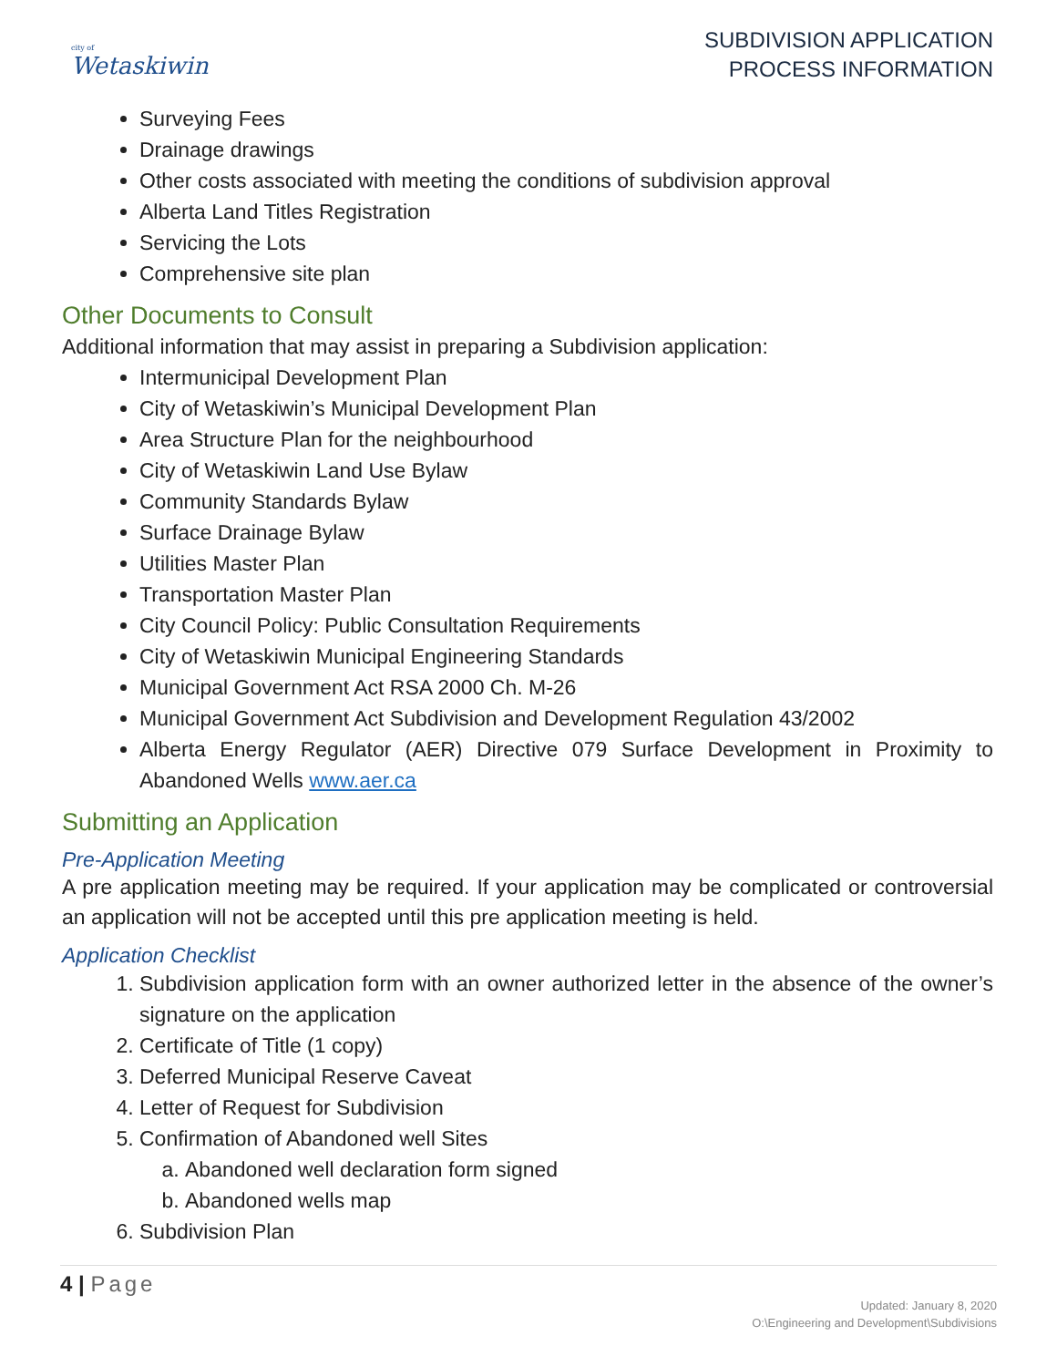city of
Wetaskiwin
SUBDIVISION APPLICATION
PROCESS INFORMATION
Surveying Fees
Drainage drawings
Other costs associated with meeting the conditions of subdivision approval
Alberta Land Titles Registration
Servicing the Lots
Comprehensive site plan
Other Documents to Consult
Additional information that may assist in preparing a Subdivision application:
Intermunicipal Development Plan
City of Wetaskiwin’s Municipal Development Plan
Area Structure Plan for the neighbourhood
City of Wetaskiwin Land Use Bylaw
Community Standards Bylaw
Surface Drainage Bylaw
Utilities Master Plan
Transportation Master Plan
City Council Policy: Public Consultation Requirements
City of Wetaskiwin Municipal Engineering Standards
Municipal Government Act RSA 2000 Ch. M-26
Municipal Government Act Subdivision and Development Regulation 43/2002
Alberta Energy Regulator (AER) Directive 079 Surface Development in Proximity to Abandoned Wells www.aer.ca
Submitting an Application
Pre-Application Meeting
A pre application meeting may be required. If your application may be complicated or controversial an application will not be accepted until this pre application meeting is held.
Application Checklist
1. Subdivision application form with an owner authorized letter in the absence of the owner’s signature on the application
2. Certificate of Title (1 copy)
3. Deferred Municipal Reserve Caveat
4. Letter of Request for Subdivision
5. Confirmation of Abandoned well Sites
a. Abandoned well declaration form signed
b. Abandoned wells map
6. Subdivision Plan
4 | Page
Updated: January 8, 2020
O:\Engineering and Development\Subdivisions